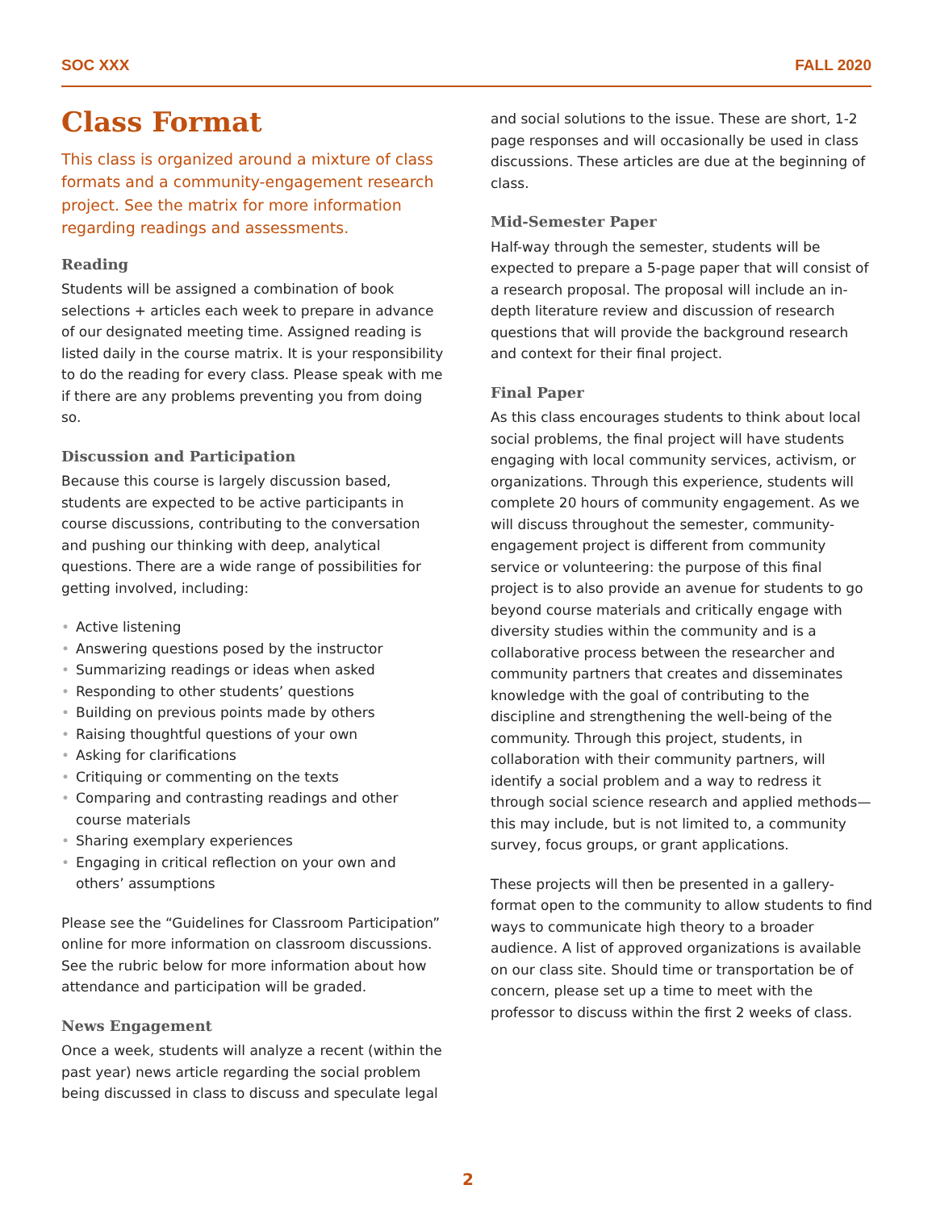SOC XXX FALL 2020
Class Format
This class is organized around a mixture of class formats and a community-engagement research project. See the matrix for more information regarding readings and assessments.
Reading
Students will be assigned a combination of book selections + articles each week to prepare in advance of our designated meeting time. Assigned reading is listed daily in the course matrix. It is your responsibility to do the reading for every class. Please speak with me if there are any problems preventing you from doing so.
Discussion and Participation
Because this course is largely discussion based, students are expected to be active participants in course discussions, contributing to the conversation and pushing our thinking with deep, analytical questions. There are a wide range of possibilities for getting involved, including:
• Active listening
• Answering questions posed by the instructor
• Summarizing readings or ideas when asked
• Responding to other students’ questions
• Building on previous points made by others
• Raising thoughtful questions of your own
• Asking for clarifications
• Critiquing or commenting on the texts
• Comparing and contrasting readings and other course materials
• Sharing exemplary experiences
• Engaging in critical reflection on your own and others’ assumptions
Please see the “Guidelines for Classroom Participation” online for more information on classroom discussions. See the rubric below for more information about how attendance and participation will be graded.
News Engagement
Once a week, students will analyze a recent (within the past year) news article regarding the social problem being discussed in class to discuss and speculate legal
and social solutions to the issue. These are short, 1-2 page responses and will occasionally be used in class discussions. These articles are due at the beginning of class.
Mid-Semester Paper
Half-way through the semester, students will be expected to prepare a 5-page paper that will consist of a research proposal. The proposal will include an in-depth literature review and discussion of research questions that will provide the background research and context for their final project.
Final Paper
As this class encourages students to think about local social problems, the final project will have students engaging with local community services, activism, or organizations. Through this experience, students will complete 20 hours of community engagement. As we will discuss throughout the semester, community-engagement project is different from community service or volunteering: the purpose of this final project is to also provide an avenue for students to go beyond course materials and critically engage with diversity studies within the community and is a collaborative process between the researcher and community partners that creates and disseminates knowledge with the goal of contributing to the discipline and strengthening the well-being of the community. Through this project, students, in collaboration with their community partners, will identify a social problem and a way to redress it through social science research and applied methods—this may include, but is not limited to, a community survey, focus groups, or grant applications.
These projects will then be presented in a gallery-format open to the community to allow students to find ways to communicate high theory to a broader audience. A list of approved organizations is available on our class site. Should time or transportation be of concern, please set up a time to meet with the professor to discuss within the first 2 weeks of class.
2